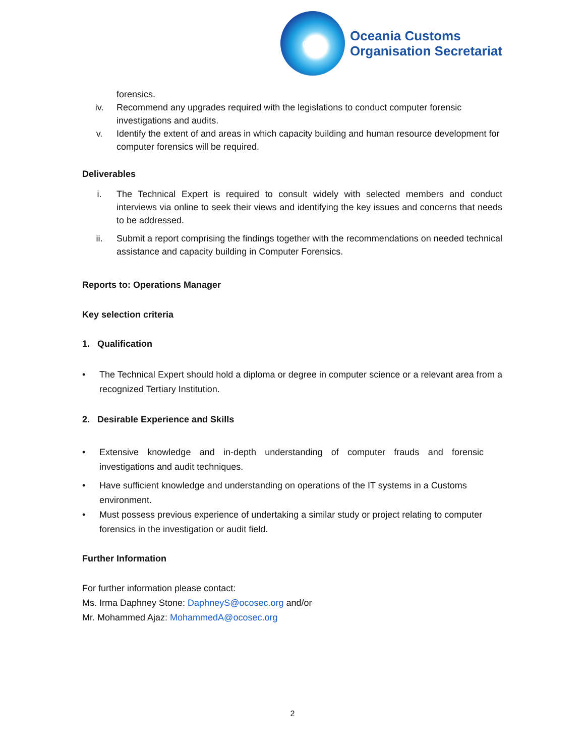oco
Oceania Customs
Organisation Secretariat
forensics.
iv. Recommend any upgrades required with the legislations to conduct computer forensic investigations and audits.
v. Identify the extent of and areas in which capacity building and human resource development for computer forensics will be required.
Deliverables
i. The Technical Expert is required to consult widely with selected members and conduct interviews via online to seek their views and identifying the key issues and concerns that needs to be addressed.
ii. Submit a report comprising the findings together with the recommendations on needed technical assistance and capacity building in Computer Forensics.
Reports to: Operations Manager
Key selection criteria
1. Qualification
• The Technical Expert should hold a diploma or degree in computer science or a relevant area from a recognized Tertiary Institution.
2. Desirable Experience and Skills
• Extensive knowledge and in-depth understanding of computer frauds and forensic investigations and audit techniques.
• Have sufficient knowledge and understanding on operations of the IT systems in a Customs environment.
• Must possess previous experience of undertaking a similar study or project relating to computer forensics in the investigation or audit field.
Further Information
For further information please contact:
Ms. Irma Daphney Stone: DaphneyS@ocosec.org and/or
Mr. Mohammed Ajaz: MohammedA@ocosec.org
2